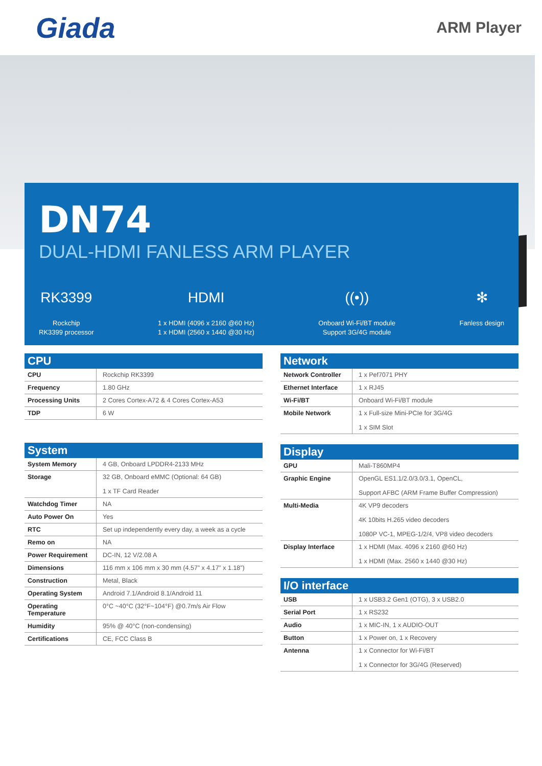Giada
ARM Player
DN74
DUAL-HDMI FANLESS ARM PLAYER
RK3399
Rockchip
RK3399 processor
HDMI
1 x HDMI (4096 x 2160 @60 Hz)
1 x HDMI (2560 x 1440 @30 Hz)
((•))
Onboard Wi-Fi/BT module
Support 3G/4G module
✻
Fanless design
CPU
| CPU | Rockchip RK3399 |
| Frequency | 1.80 GHz |
| Processing Units | 2 Cores Cortex-A72 & 4 Cores Cortex-A53 |
| TDP | 6 W |
System
| System Memory | 4 GB, Onboard LPDDR4-2133 MHz |
| Storage | 32 GB, Onboard eMMC (Optional: 64 GB) 1 x TF Card Reader |
| Watchdog Timer | NA |
| Auto Power On | Yes |
| RTC | Set up independently every day, a week as a cycle |
| Remo on | NA |
| Power Requirement | DC-IN, 12 V/2.08 A |
| Dimensions | 116 mm x 106 mm x 30 mm (4.57” x 4.17” x 1.18”) |
| Construction | Metal, Black |
| Operating System | Android 7.1/Android 8.1/Android 11 |
| Operating Temperature | 0°C ~40°C (32°F~104°F) @0.7m/s Air Flow |
| Humidity | 95% @ 40°C (non-condensing) |
| Certifications | CE, FCC Class B |
Network
| Network Controller | 1 x Pef7071 PHY |
| Ethernet Interface | 1 x RJ45 |
| Wi-Fi/BT | Onboard Wi-Fi/BT module |
| Mobile Network | 1 x Full-size Mini-PCIe for 3G/4G 1 x SIM Slot |
Display
| GPU | Mali-T860MP4 |
| Graphic Engine | OpenGL ES1.1/2.0/3.0/3.1, OpenCL, Support AFBC (ARM Frame Buffer Compression) |
| Multi-Media | 4K VP9 decoders 4K 10bits H.265 video decoders 1080P VC-1, MPEG-1/2/4, VP8 video decoders |
| Display Interface | 1 x HDMI (Max. 4096 x 2160 @60 Hz) 1 x HDMI (Max. 2560 x 1440 @30 Hz) |
I/O interface
| USB | 1 x USB3.2 Gen1 (OTG), 3 x USB2.0 |
| Serial Port | 1 x RS232 |
| Audio | 1 x MIC-IN, 1 x AUDIO-OUT |
| Button | 1 x Power on, 1 x Recovery |
| Antenna | 1 x Connector for Wi-Fi/BT 1 x Connector for 3G/4G (Reserved) |